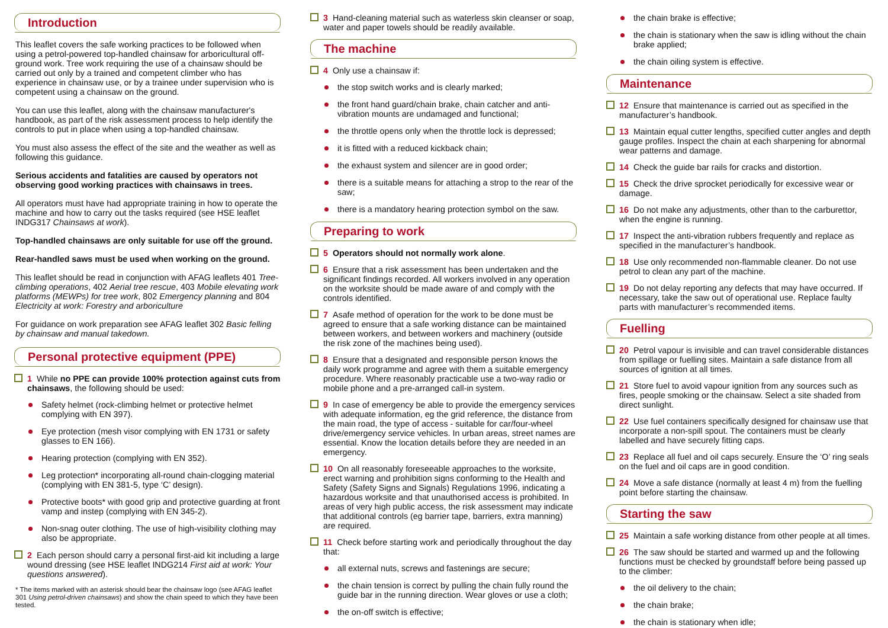Introduction
This leaflet covers the safe working practices to be followed when using a petrol-powered top-handled chainsaw for arboricultural off-ground work. Tree work requiring the use of a chainsaw should be carried out only by a trained and competent climber who has experience in chainsaw use, or by a trainee under supervision who is competent using a chainsaw on the ground.
You can use this leaflet, along with the chainsaw manufacturer's handbook, as part of the risk assessment process to help identify the controls to put in place when using a top-handled chainsaw.
You must also assess the effect of the site and the weather as well as following this guidance.
Serious accidents and fatalities are caused by operators not observing good working practices with chainsaws in trees.
All operators must have had appropriate training in how to operate the machine and how to carry out the tasks required (see HSE leaflet INDG317 Chainsaws at work).
Top-handled chainsaws are only suitable for use off the ground.
Rear-handled saws must be used when working on the ground.
This leaflet should be read in conjunction with AFAG leaflets 401 Tree-climbing operations, 402 Aerial tree rescue, 403 Mobile elevating work platforms (MEWPs) for tree work, 802 Emergency planning and 804 Electricity at work: Forestry and arboriculture
For guidance on work preparation see AFAG leaflet 302 Basic felling by chainsaw and manual takedown.
Personal protective equipment (PPE)
1 While no PPE can provide 100% protection against cuts from chainsaws, the following should be used:
Safety helmet (rock-climbing helmet or protective helmet complying with EN 397).
Eye protection (mesh visor complying with EN 1731 or safety glasses to EN 166).
Hearing protection (complying with EN 352).
Leg protection* incorporating all-round chain-clogging material (complying with EN 381-5, type ‘C’ design).
Protective boots* with good grip and protective guarding at front vamp and instep (complying with EN 345-2).
Non-snag outer clothing. The use of high-visibility clothing may also be appropriate.
2 Each person should carry a personal first-aid kit including a large wound dressing (see HSE leaflet INDG214 First aid at work: Your questions answered).
* The items marked with an asterisk should bear the chainsaw logo (see AFAG leaflet 301 Using petrol-driven chainsaws) and show the chain speed to which they have been tested.
3 Hand-cleaning material such as waterless skin cleanser or soap, water and paper towels should be readily available.
The machine
4 Only use a chainsaw if:
the stop switch works and is clearly marked;
the front hand guard/chain brake, chain catcher and anti-vibration mounts are undamaged and functional;
the throttle opens only when the throttle lock is depressed;
it is fitted with a reduced kickback chain;
the exhaust system and silencer are in good order;
there is a suitable means for attaching a strop to the rear of the saw;
there is a mandatory hearing protection symbol on the saw.
Preparing to work
5 Operators should not normally work alone.
6 Ensure that a risk assessment has been undertaken and the significant findings recorded. All workers involved in any operation on the worksite should be made aware of and comply with the controls identified.
7 Asafe method of operation for the work to be done must be agreed to ensure that a safe working distance can be maintained between workers, and between workers and machinery (outside the risk zone of the machines being used).
8 Ensure that a designated and responsible person knows the daily work programme and agree with them a suitable emergency procedure. Where reasonably practicable use a two-way radio or mobile phone and a pre-arranged call-in system.
9 In case of emergency be able to provide the emergency services with adequate information, eg the grid reference, the distance from the main road, the type of access - suitable for car/four-wheel drive/emergency service vehicles. In urban areas, street names are essential. Know the location details before they are needed in an emergency.
10 On all reasonably foreseeable approaches to the worksite, erect warning and prohibition signs conforming to the Health and Safety (Safety Signs and Signals) Regulations 1996, indicating a hazardous worksite and that unauthorised access is prohibited. In areas of very high public access, the risk assessment may indicate that additional controls (eg barrier tape, barriers, extra manning) are required.
11 Check before starting work and periodically throughout the day that:
all external nuts, screws and fastenings are secure;
the chain tension is correct by pulling the chain fully round the guide bar in the running direction. Wear gloves or use a cloth;
the on-off switch is effective;
the chain brake is effective;
the chain is stationary when the saw is idling without the chain brake applied;
the chain oiling system is effective.
Maintenance
12 Ensure that maintenance is carried out as specified in the manufacturer’s handbook.
13 Maintain equal cutter lengths, specified cutter angles and depth gauge profiles. Inspect the chain at each sharpening for abnormal wear patterns and damage.
14 Check the guide bar rails for cracks and distortion.
15 Check the drive sprocket periodically for excessive wear or damage.
16 Do not make any adjustments, other than to the carburettor, when the engine is running.
17 Inspect the anti-vibration rubbers frequently and replace as specified in the manufacturer’s handbook.
18 Use only recommended non-flammable cleaner. Do not use petrol to clean any part of the machine.
19 Do not delay reporting any defects that may have occurred. If necessary, take the saw out of operational use. Replace faulty parts with manufacturer’s recommended items.
Fuelling
20 Petrol vapour is invisible and can travel considerable distances from spillage or fuelling sites. Maintain a safe distance from all sources of ignition at all times.
21 Store fuel to avoid vapour ignition from any sources such as fires, people smoking or the chainsaw. Select a site shaded from direct sunlight.
22 Use fuel containers specifically designed for chainsaw use that incorporate a non-spill spout. The containers must be clearly labelled and have securely fitting caps.
23 Replace all fuel and oil caps securely. Ensure the ‘O’ ring seals on the fuel and oil caps are in good condition.
24 Move a safe distance (normally at least 4 m) from the fuelling point before starting the chainsaw.
Starting the saw
25 Maintain a safe working distance from other people at all times.
26 The saw should be started and warmed up and the following functions must be checked by groundstaff before being passed up to the climber:
the oil delivery to the chain;
the chain brake;
the chain is stationary when idle;